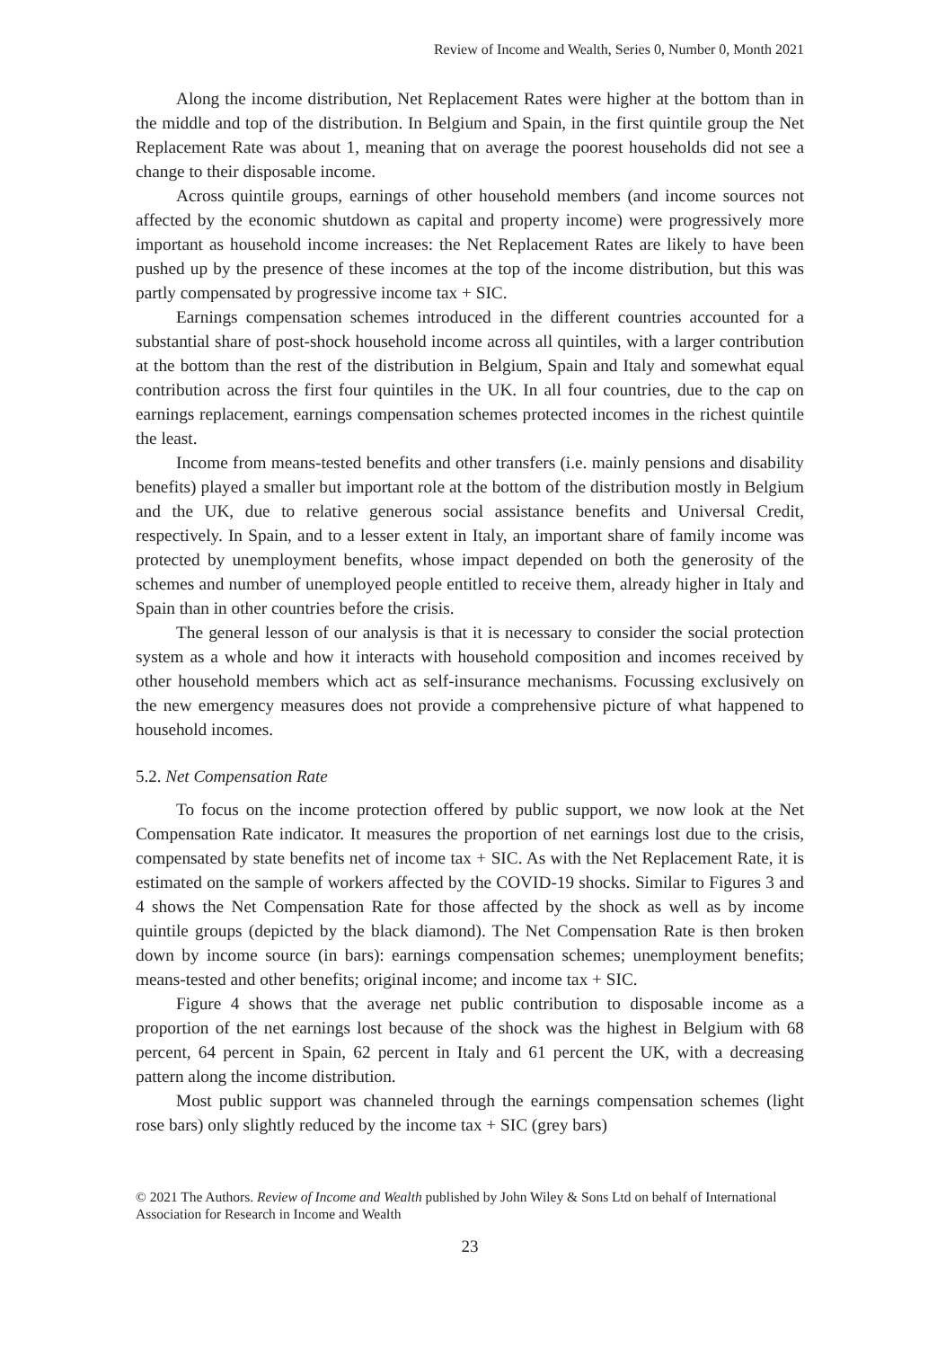Review of Income and Wealth, Series 0, Number 0, Month 2021
Along the income distribution, Net Replacement Rates were higher at the bottom than in the middle and top of the distribution. In Belgium and Spain, in the first quintile group the Net Replacement Rate was about 1, meaning that on average the poorest households did not see a change to their disposable income.
Across quintile groups, earnings of other household members (and income sources not affected by the economic shutdown as capital and property income) were progressively more important as household income increases: the Net Replacement Rates are likely to have been pushed up by the presence of these incomes at the top of the income distribution, but this was partly compensated by progressive income tax + SIC.
Earnings compensation schemes introduced in the different countries accounted for a substantial share of post-shock household income across all quintiles, with a larger contribution at the bottom than the rest of the distribution in Belgium, Spain and Italy and somewhat equal contribution across the first four quintiles in the UK. In all four countries, due to the cap on earnings replacement, earnings compensation schemes protected incomes in the richest quintile the least.
Income from means-tested benefits and other transfers (i.e. mainly pensions and disability benefits) played a smaller but important role at the bottom of the distribution mostly in Belgium and the UK, due to relative generous social assistance benefits and Universal Credit, respectively. In Spain, and to a lesser extent in Italy, an important share of family income was protected by unemployment benefits, whose impact depended on both the generosity of the schemes and number of unemployed people entitled to receive them, already higher in Italy and Spain than in other countries before the crisis.
The general lesson of our analysis is that it is necessary to consider the social protection system as a whole and how it interacts with household composition and incomes received by other household members which act as self-insurance mechanisms. Focussing exclusively on the new emergency measures does not provide a comprehensive picture of what happened to household incomes.
5.2. Net Compensation Rate
To focus on the income protection offered by public support, we now look at the Net Compensation Rate indicator. It measures the proportion of net earnings lost due to the crisis, compensated by state benefits net of income tax + SIC. As with the Net Replacement Rate, it is estimated on the sample of workers affected by the COVID-19 shocks. Similar to Figures 3 and 4 shows the Net Compensation Rate for those affected by the shock as well as by income quintile groups (depicted by the black diamond). The Net Compensation Rate is then broken down by income source (in bars): earnings compensation schemes; unemployment benefits; means-tested and other benefits; original income; and income tax + SIC.
Figure 4 shows that the average net public contribution to disposable income as a proportion of the net earnings lost because of the shock was the highest in Belgium with 68 percent, 64 percent in Spain, 62 percent in Italy and 61 percent the UK, with a decreasing pattern along the income distribution.
Most public support was channeled through the earnings compensation schemes (light rose bars) only slightly reduced by the income tax + SIC (grey bars)
© 2021 The Authors. Review of Income and Wealth published by John Wiley & Sons Ltd on behalf of International Association for Research in Income and Wealth
23